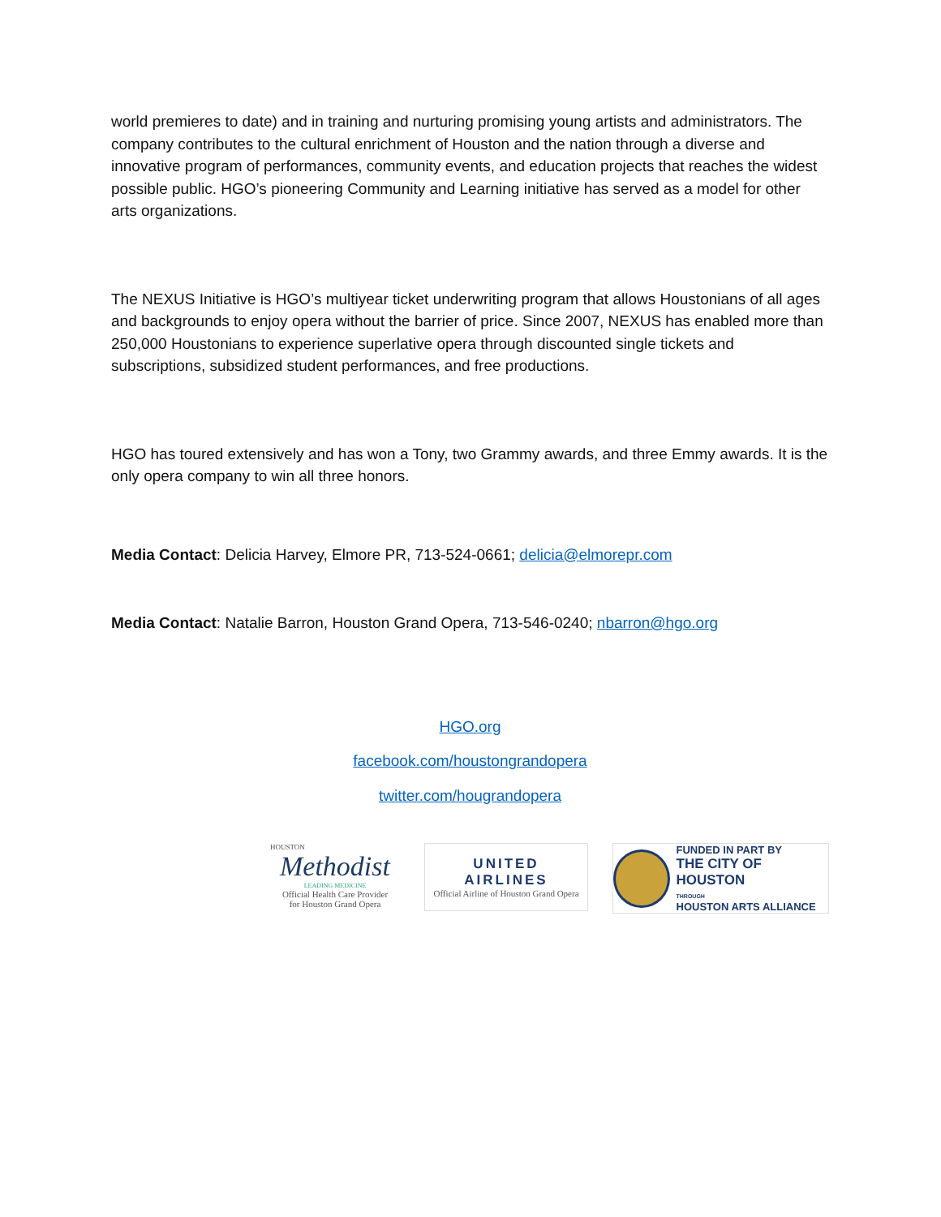world premieres to date) and in training and nurturing promising young artists and administrators. The company contributes to the cultural enrichment of Houston and the nation through a diverse and innovative program of performances, community events, and education projects that reaches the widest possible public. HGO’s pioneering Community and Learning initiative has served as a model for other arts organizations.
The NEXUS Initiative is HGO’s multiyear ticket underwriting program that allows Houstonians of all ages and backgrounds to enjoy opera without the barrier of price. Since 2007, NEXUS has enabled more than 250,000 Houstonians to experience superlative opera through discounted single tickets and subscriptions, subsidized student performances, and free productions.
HGO has toured extensively and has won a Tony, two Grammy awards, and three Emmy awards. It is the only opera company to win all three honors.
Media Contact: Delicia Harvey, Elmore PR, 713-524-0661; delicia@elmorepr.com
Media Contact: Natalie Barron, Houston Grand Opera, 713-546-0240; nbarron@hgo.org
HGO.org
facebook.com/houstongrandopera
twitter.com/hougrandopera
HOUSTON
Methodist
LEADING MEDICINE
Official Health Care Provider
for Houston Grand Opera
UNITED
AIRLINES
Official Airline of Houston Grand Opera
FUNDED IN PART BY
THE CITY OF HOUSTON
THROUGH
HOUSTON ARTS ALLIANCE